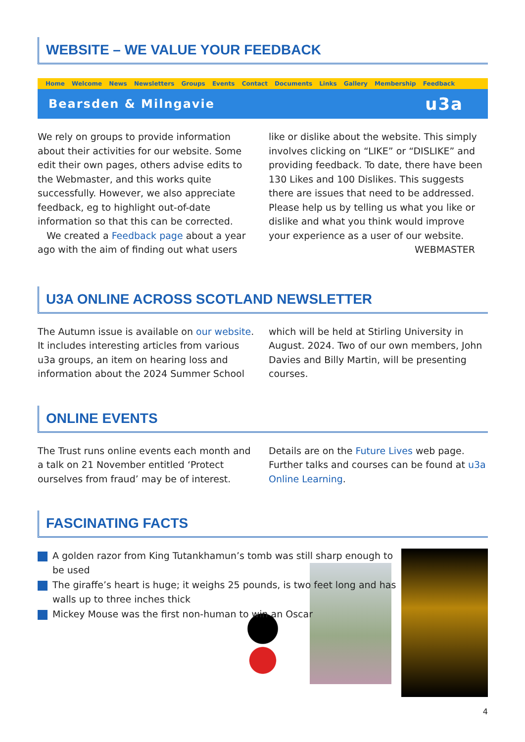WEBSITE – WE VALUE YOUR FEEDBACK
Home Welcome News Newsletters Groups Events Contact Documents Links Gallery Membership Feedback
Bearsden & Milngavie u3a
We rely on groups to provide information about their activities for our website. Some edit their own pages, others advise edits to the Webmaster, and this works quite successfully. However, we also appreciate feedback, eg to highlight out-of-date information so that this can be corrected.
We created a Feedback page about a year ago with the aim of finding out what users
like or dislike about the website. This simply involves clicking on “LIKE” or “DISLIKE” and providing feedback. To date, there have been 130 Likes and 100 Dislikes. This suggests there are issues that need to be addressed. Please help us by telling us what you like or dislike and what you think would improve your experience as a user of our website.
WEBMASTER
U3A ONLINE ACROSS SCOTLAND NEWSLETTER
The Autumn issue is available on our website. It includes interesting articles from various u3a groups, an item on hearing loss and information about the 2024 Summer School
which will be held at Stirling University in August. 2024. Two of our own members, John Davies and Billy Martin, will be presenting courses.
ONLINE EVENTS
The Trust runs online events each month and a talk on 21 November entitled ‘Protect ourselves from fraud’ may be of interest.
Details are on the Future Lives web page. Further talks and courses can be found at u3a Online Learning.
FASCINATING FACTS
A golden razor from King Tutankhamun’s tomb was still sharp enough to be used
The giraffe’s heart is huge; it weighs 25 pounds, is two feet long and has walls up to three inches thick
Mickey Mouse was the first non-human to win an Oscar
4